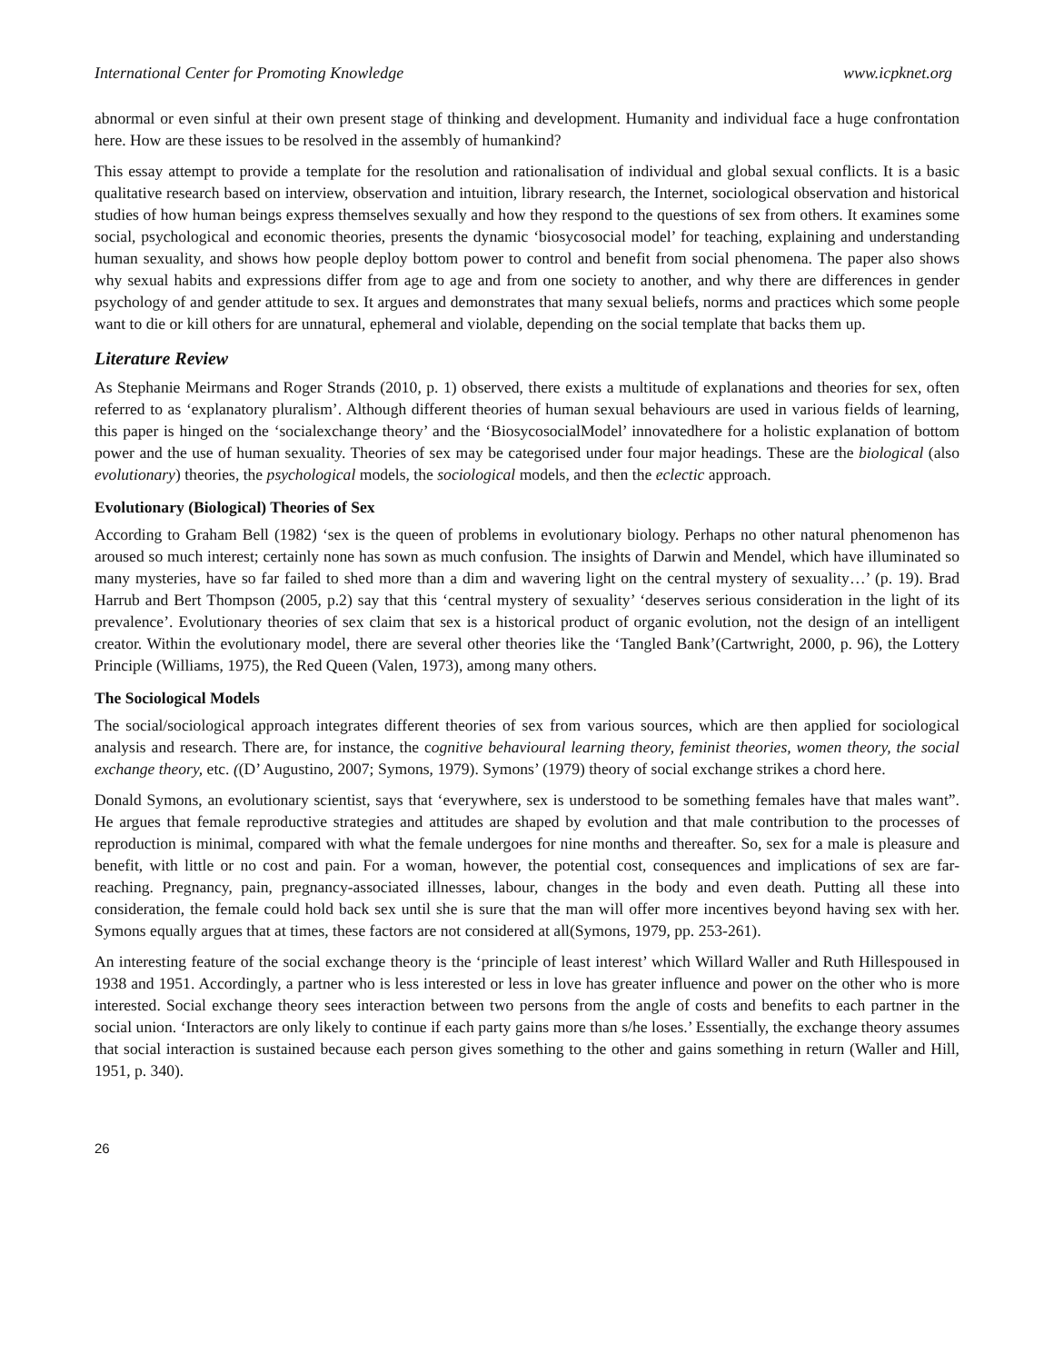International Center for Promoting Knowledge www.icpknet.org
abnormal or even sinful at their own present stage of thinking and development. Humanity and individual face a huge confrontation here. How are these issues to be resolved in the assembly of humankind?
This essay attempt to provide a template for the resolution and rationalisation of individual and global sexual conflicts. It is a basic qualitative research based on interview, observation and intuition, library research, the Internet, sociological observation and historical studies of how human beings express themselves sexually and how they respond to the questions of sex from others. It examines some social, psychological and economic theories, presents the dynamic ‘biosycosocial model’ for teaching, explaining and understanding human sexuality, and shows how people deploy bottom power to control and benefit from social phenomena. The paper also shows why sexual habits and expressions differ from age to age and from one society to another, and why there are differences in gender psychology of and gender attitude to sex. It argues and demonstrates that many sexual beliefs, norms and practices which some people want to die or kill others for are unnatural, ephemeral and violable, depending on the social template that backs them up.
Literature Review
As Stephanie Meirmans and Roger Strands (2010, p. 1) observed, there exists a multitude of explanations and theories for sex, often referred to as ‘explanatory pluralism’. Although different theories of human sexual behaviours are used in various fields of learning, this paper is hinged on the ‘socialexchange theory’ and the ‘BiosycosocialModel’ innovatedhere for a holistic explanation of bottom power and the use of human sexuality. Theories of sex may be categorised under four major headings. These are the biological (also evolutionary) theories, the psychological models, the sociological models, and then the eclectic approach.
Evolutionary (Biological) Theories of Sex
According to Graham Bell (1982) ‘sex is the queen of problems in evolutionary biology. Perhaps no other natural phenomenon has aroused so much interest; certainly none has sown as much confusion. The insights of Darwin and Mendel, which have illuminated so many mysteries, have so far failed to shed more than a dim and wavering light on the central mystery of sexuality…’ (p. 19). Brad Harrub and Bert Thompson (2005, p.2) say that this ‘central mystery of sexuality’ ‘deserves serious consideration in the light of its prevalence’. Evolutionary theories of sex claim that sex is a historical product of organic evolution, not the design of an intelligent creator. Within the evolutionary model, there are several other theories like the ‘Tangled Bank’(Cartwright, 2000, p. 96), the Lottery Principle (Williams, 1975), the Red Queen (Valen, 1973), among many others.
The Sociological Models
The social/sociological approach integrates different theories of sex from various sources, which are then applied for sociological analysis and research. There are, for instance, the cognitive behavioural learning theory, feminist theories, women theory, the social exchange theory, etc. ((D’ Augustino, 2007; Symons, 1979). Symons’ (1979) theory of social exchange strikes a chord here.
Donald Symons, an evolutionary scientist, says that ‘everywhere, sex is understood to be something females have that males want”. He argues that female reproductive strategies and attitudes are shaped by evolution and that male contribution to the processes of reproduction is minimal, compared with what the female undergoes for nine months and thereafter. So, sex for a male is pleasure and benefit, with little or no cost and pain. For a woman, however, the potential cost, consequences and implications of sex are far-reaching. Pregnancy, pain, pregnancy-associated illnesses, labour, changes in the body and even death. Putting all these into consideration, the female could hold back sex until she is sure that the man will offer more incentives beyond having sex with her. Symons equally argues that at times, these factors are not considered at all(Symons, 1979, pp. 253-261).
An interesting feature of the social exchange theory is the ‘principle of least interest’ which Willard Waller and Ruth Hillespoused in 1938 and 1951. Accordingly, a partner who is less interested or less in love has greater influence and power on the other who is more interested. Social exchange theory sees interaction between two persons from the angle of costs and benefits to each partner in the social union. ‘Interactors are only likely to continue if each party gains more than s/he loses.’ Essentially, the exchange theory assumes that social interaction is sustained because each person gives something to the other and gains something in return (Waller and Hill, 1951, p. 340).
26